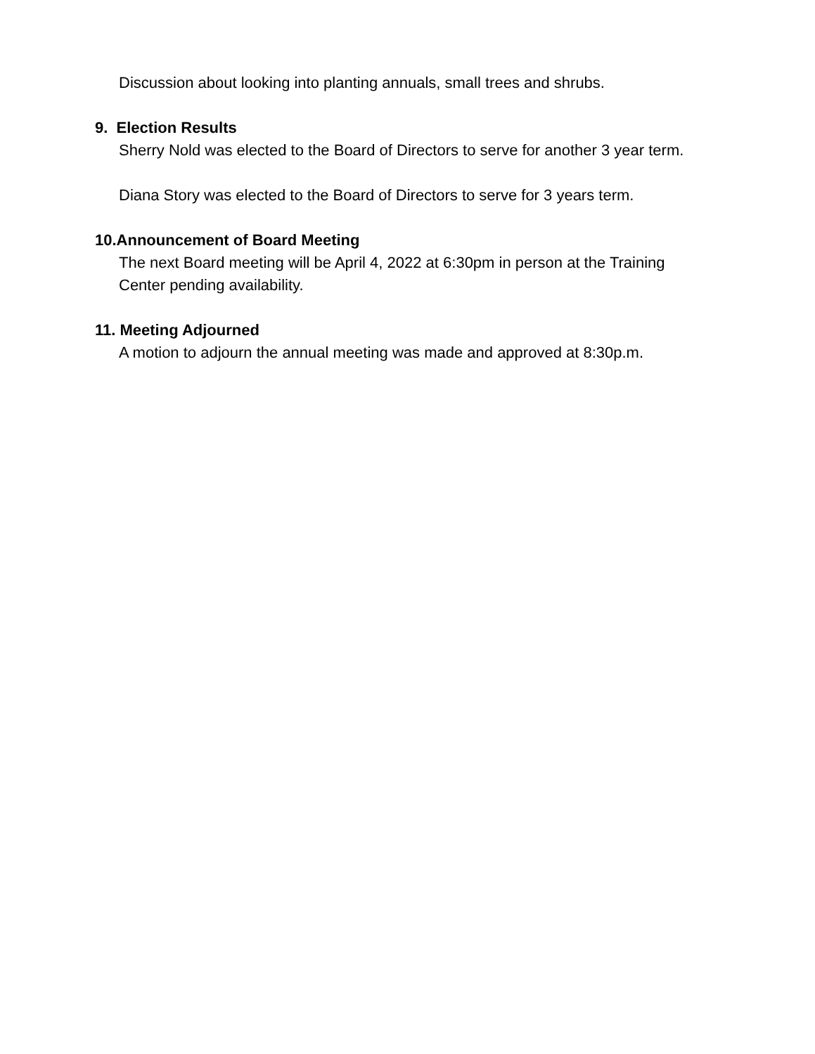Discussion about looking into planting annuals, small trees and shrubs.
9. Election Results
Sherry Nold was elected to the Board of Directors to serve for another 3 year term.
Diana Story was elected to the Board of Directors to serve for 3 years term.
10.Announcement of Board Meeting
The next Board meeting will be April 4, 2022 at 6:30pm in person at the Training Center pending availability.
11. Meeting Adjourned
A motion to adjourn the annual meeting was made and approved at 8:30p.m.